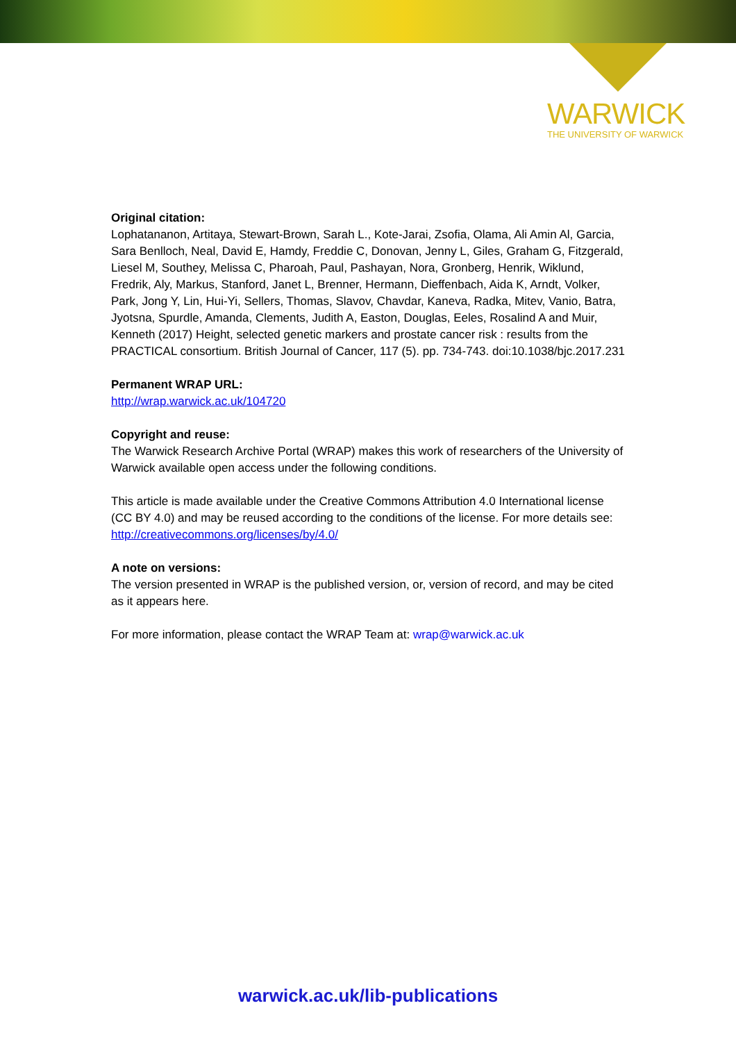WARWICK
THE UNIVERSITY OF WARWICK
Original citation:
Lophatananon, Artitaya, Stewart-Brown, Sarah L., Kote-Jarai, Zsofia, Olama, Ali Amin Al, Garcia, Sara Benlloch, Neal, David E, Hamdy, Freddie C, Donovan, Jenny L, Giles, Graham G, Fitzgerald, Liesel M, Southey, Melissa C, Pharoah, Paul, Pashayan, Nora, Gronberg, Henrik, Wiklund, Fredrik, Aly, Markus, Stanford, Janet L, Brenner, Hermann, Dieffenbach, Aida K, Arndt, Volker, Park, Jong Y, Lin, Hui-Yi, Sellers, Thomas, Slavov, Chavdar, Kaneva, Radka, Mitev, Vanio, Batra, Jyotsna, Spurdle, Amanda, Clements, Judith A, Easton, Douglas, Eeles, Rosalind A and Muir, Kenneth (2017) Height, selected genetic markers and prostate cancer risk : results from the PRACTICAL consortium. British Journal of Cancer, 117 (5). pp. 734-743. doi:10.1038/bjc.2017.231
Permanent WRAP URL:
http://wrap.warwick.ac.uk/104720
Copyright and reuse:
The Warwick Research Archive Portal (WRAP) makes this work of researchers of the University of Warwick available open access under the following conditions.
This article is made available under the Creative Commons Attribution 4.0 International license (CC BY 4.0) and may be reused according to the conditions of the license. For more details see: http://creativecommons.org/licenses/by/4.0/
A note on versions:
The version presented in WRAP is the published version, or, version of record, and may be cited as it appears here.
For more information, please contact the WRAP Team at: wrap@warwick.ac.uk
warwick.ac.uk/lib-publications